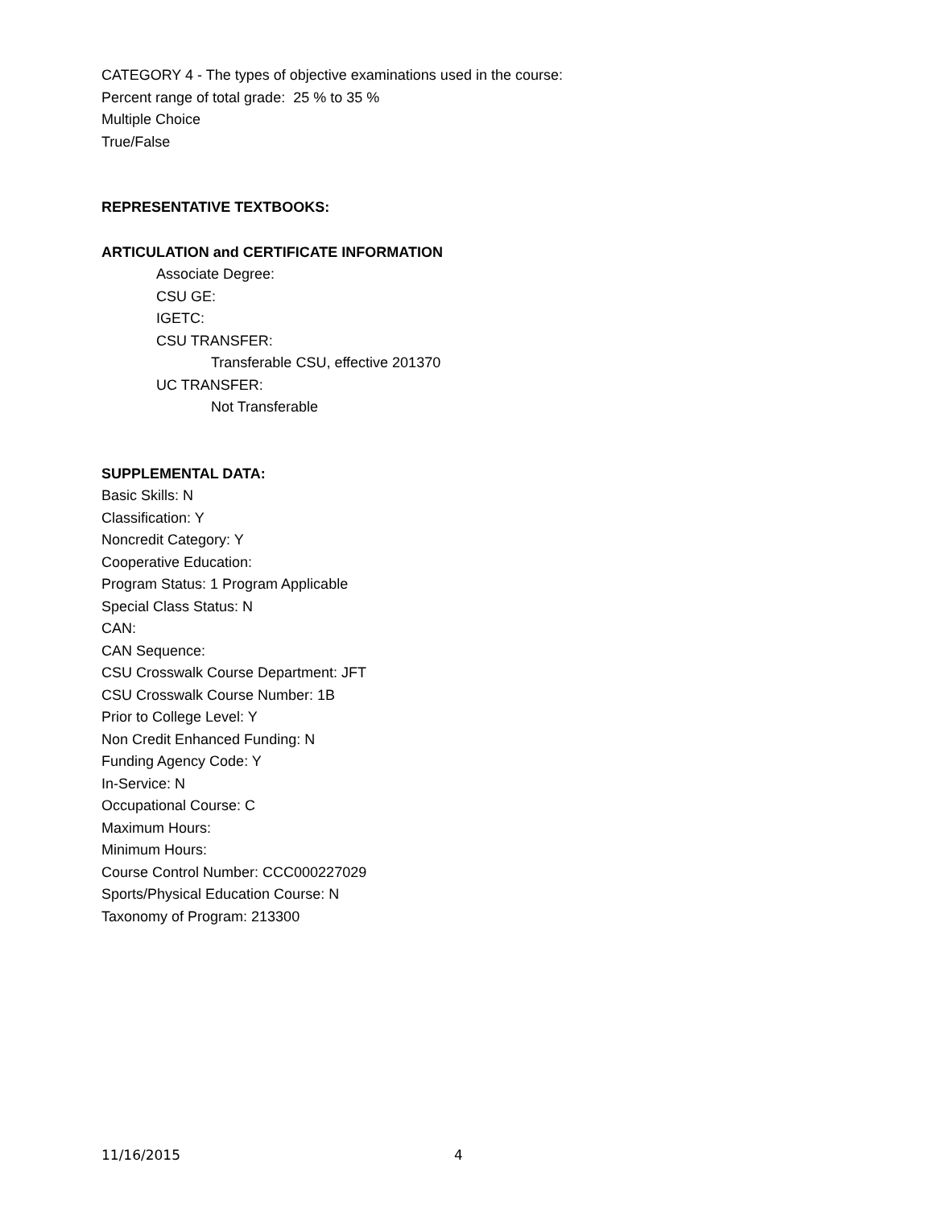CATEGORY 4 - The types of objective examinations used in the course:
Percent range of total grade: 25 % to 35 %
Multiple Choice
True/False
REPRESENTATIVE TEXTBOOKS:
ARTICULATION and CERTIFICATE INFORMATION
Associate Degree:
CSU GE:
IGETC:
CSU TRANSFER:
Transferable CSU, effective 201370
UC TRANSFER:
Not Transferable
SUPPLEMENTAL DATA:
Basic Skills: N
Classification: Y
Noncredit Category: Y
Cooperative Education:
Program Status: 1 Program Applicable
Special Class Status: N
CAN:
CAN Sequence:
CSU Crosswalk Course Department: JFT
CSU Crosswalk Course Number: 1B
Prior to College Level: Y
Non Credit Enhanced Funding: N
Funding Agency Code: Y
In-Service: N
Occupational Course: C
Maximum Hours:
Minimum Hours:
Course Control Number: CCC000227029
Sports/Physical Education Course: N
Taxonomy of Program: 213300
11/16/2015 4